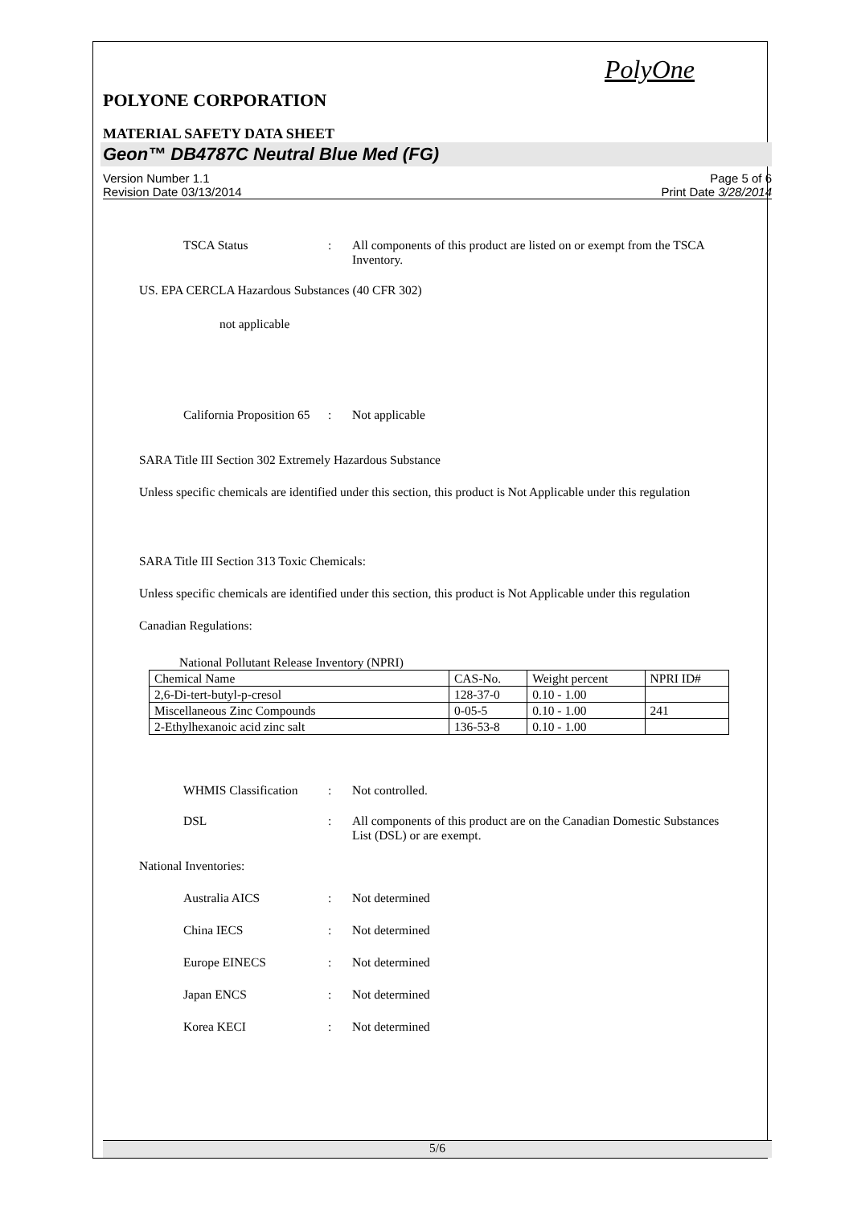PolyOne
POLYONE CORPORATION
MATERIAL SAFETY DATA SHEET
Geon™ DB4787C Neutral Blue Med (FG)
Version Number 1.1
Revision Date 03/13/2014
Page 5 of 6
Print Date 3/28/2014
TSCA Status : All components of this product are listed on or exempt from the TSCA Inventory.
US. EPA CERCLA Hazardous Substances (40 CFR 302)
not applicable
California Proposition 65
: Not applicable
SARA Title III Section 302 Extremely Hazardous Substance
Unless specific chemicals are identified under this section, this product is Not Applicable under this regulation
SARA Title III Section 313 Toxic Chemicals:
Unless specific chemicals are identified under this section, this product is Not Applicable under this regulation
Canadian Regulations:
National Pollutant Release Inventory (NPRI)
| Chemical Name | CAS-No. | Weight percent | NPRI ID# |
| 2,6-Di-tert-butyl-p-cresol | 128-37-0 | 0.10 - 1.00 | |
| Miscellaneous Zinc Compounds | 0-05-5 | 0.10 - 1.00 | 241 |
| 2-Ethylhexanoic acid zinc salt | 136-53-8 | 0.10 - 1.00 | |
WHMIS Classification
: Not controlled.
DSL : All components of this product are on the Canadian Domestic Substances List (DSL) or are exempt.
National Inventories:
Australia AICS : Not determined
China IECS : Not determined
Europe EINECS : Not determined
Japan ENCS : Not determined
Korea KECI : Not determined
5/6